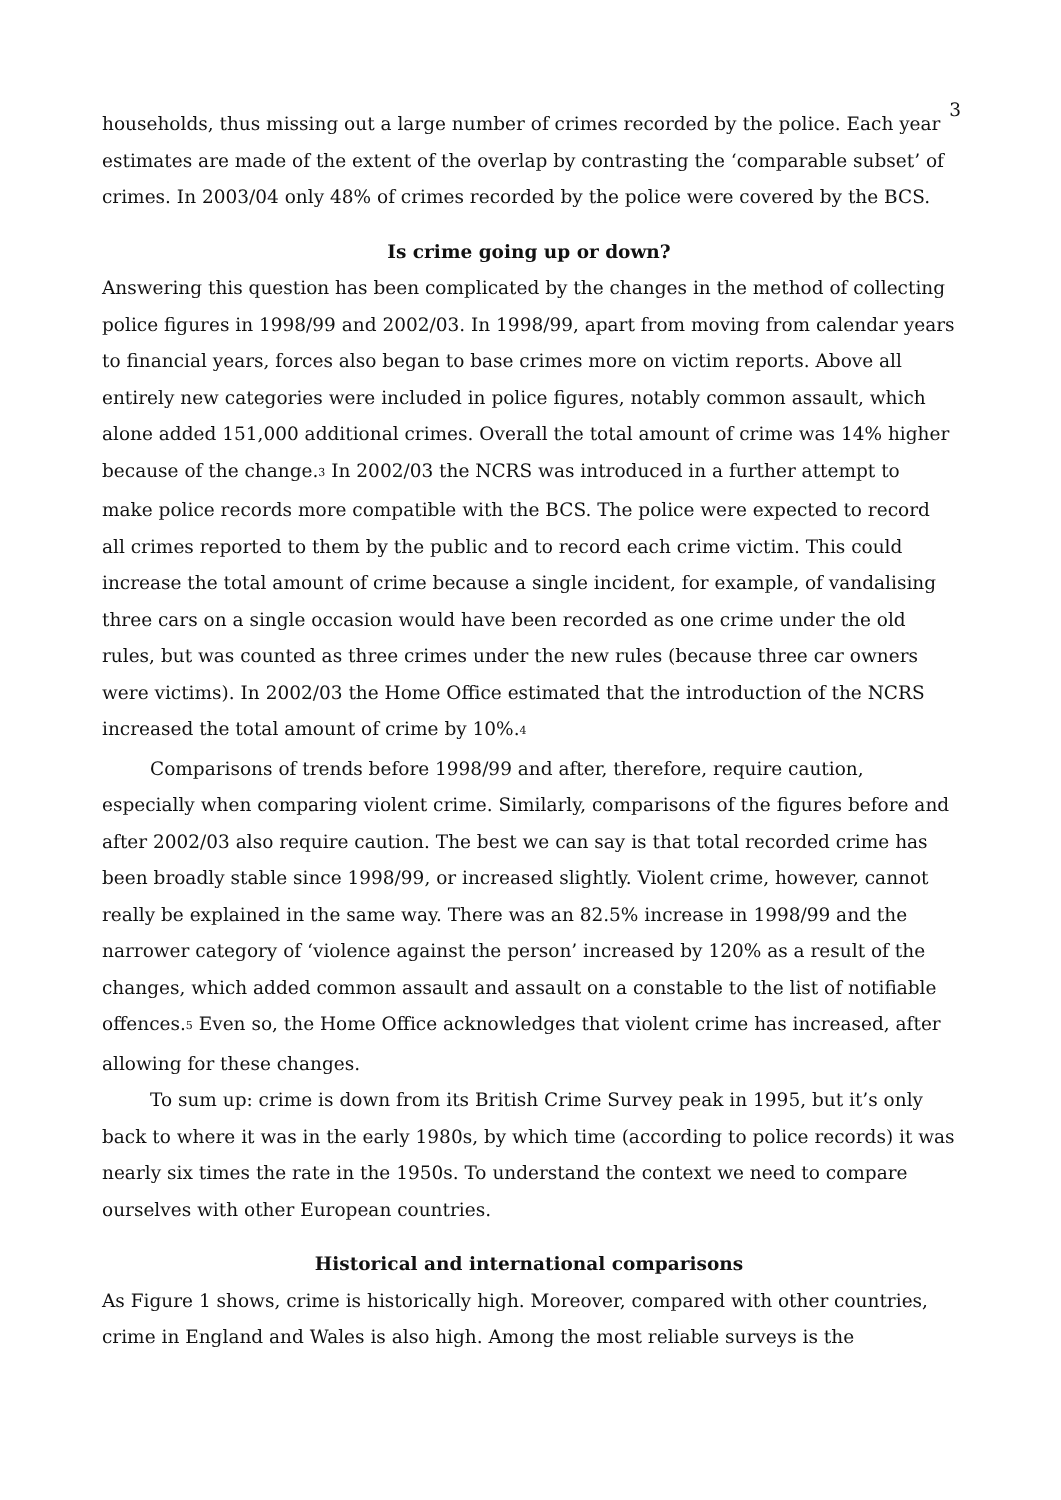3
households, thus missing out a large number of crimes recorded by the police. Each year estimates are made of the extent of the overlap by contrasting the ‘comparable subset’ of crimes. In 2003/04 only 48% of crimes recorded by the police were covered by the BCS.
Is crime going up or down?
Answering this question has been complicated by the changes in the method of collecting police figures in 1998/99 and 2002/03. In 1998/99, apart from moving from calendar years to financial years, forces also began to base crimes more on victim reports. Above all entirely new categories were included in police figures, notably common assault, which alone added 151,000 additional crimes. Overall the total amount of crime was 14% higher because of the change.<sup>3</sup> In 2002/03 the NCRS was introduced in a further attempt to make police records more compatible with the BCS. The police were expected to record all crimes reported to them by the public and to record each crime victim. This could increase the total amount of crime because a single incident, for example, of vandalising three cars on a single occasion would have been recorded as one crime under the old rules, but was counted as three crimes under the new rules (because three car owners were victims). In 2002/03 the Home Office estimated that the introduction of the NCRS increased the total amount of crime by 10%.<sup>4</sup>
Comparisons of trends before 1998/99 and after, therefore, require caution, especially when comparing violent crime. Similarly, comparisons of the figures before and after 2002/03 also require caution. The best we can say is that total recorded crime has been broadly stable since 1998/99, or increased slightly. Violent crime, however, cannot really be explained in the same way. There was an 82.5% increase in 1998/99 and the narrower category of ‘violence against the person’ increased by 120% as a result of the changes, which added common assault and assault on a constable to the list of notifiable offences.<sup>5</sup> Even so, the Home Office acknowledges that violent crime has increased, after allowing for these changes.
To sum up: crime is down from its British Crime Survey peak in 1995, but it’s only back to where it was in the early 1980s, by which time (according to police records) it was nearly six times the rate in the 1950s. To understand the context we need to compare ourselves with other European countries.
Historical and international comparisons
As Figure 1 shows, crime is historically high. Moreover, compared with other countries, crime in England and Wales is also high. Among the most reliable surveys is the